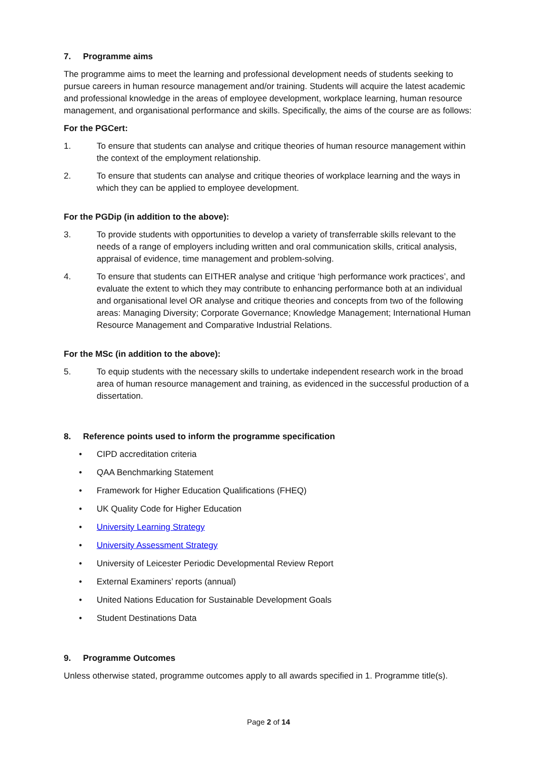7. Programme aims
The programme aims to meet the learning and professional development needs of students seeking to pursue careers in human resource management and/or training. Students will acquire the latest academic and professional knowledge in the areas of employee development, workplace learning, human resource management, and organisational performance and skills. Specifically, the aims of the course are as follows:
For the PGCert:
1. To ensure that students can analyse and critique theories of human resource management within the context of the employment relationship.
2. To ensure that students can analyse and critique theories of workplace learning and the ways in which they can be applied to employee development.
For the PGDip (in addition to the above):
3. To provide students with opportunities to develop a variety of transferrable skills relevant to the needs of a range of employers including written and oral communication skills, critical analysis, appraisal of evidence, time management and problem-solving.
4. To ensure that students can EITHER analyse and critique ‘high performance work practices’, and evaluate the extent to which they may contribute to enhancing performance both at an individual and organisational level OR analyse and critique theories and concepts from two of the following areas: Managing Diversity; Corporate Governance; Knowledge Management; International Human Resource Management and Comparative Industrial Relations.
For the MSc (in addition to the above):
5. To equip students with the necessary skills to undertake independent research work in the broad area of human resource management and training, as evidenced in the successful production of a dissertation.
8. Reference points used to inform the programme specification
• CIPD accreditation criteria
• QAA Benchmarking Statement
• Framework for Higher Education Qualifications (FHEQ)
• UK Quality Code for Higher Education
• University Learning Strategy
• University Assessment Strategy
• University of Leicester Periodic Developmental Review Report
• External Examiners’ reports (annual)
• United Nations Education for Sustainable Development Goals
• Student Destinations Data
9. Programme Outcomes
Unless otherwise stated, programme outcomes apply to all awards specified in 1. Programme title(s).
Page 2 of 14